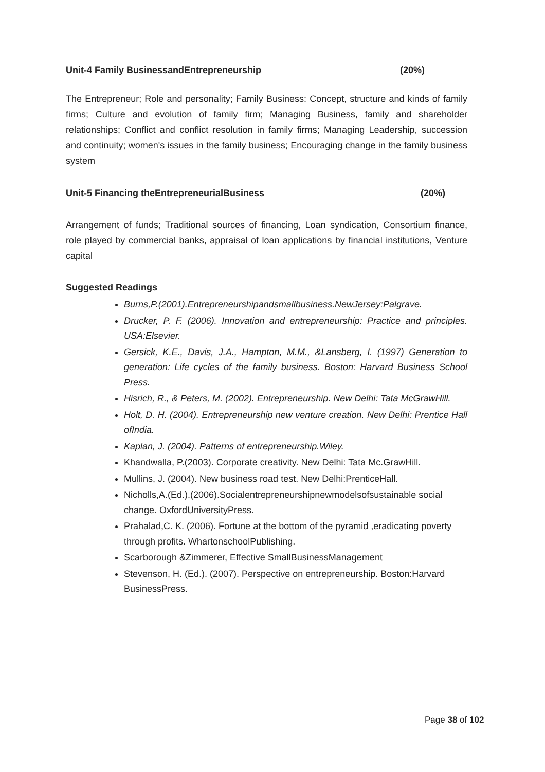Unit-4 Family BusinessandEntrepreneurship (20%)
The Entrepreneur; Role and personality; Family Business: Concept, structure and kinds of family firms; Culture and evolution of family firm; Managing Business, family and shareholder relationships; Conflict and conflict resolution in family firms; Managing Leadership, succession and continuity; women's issues in the family business; Encouraging change in the family business system
Unit-5 Financing theEntrepreneurialBusiness (20%)
Arrangement of funds; Traditional sources of financing, Loan syndication, Consortium finance, role played by commercial banks, appraisal of loan applications by financial institutions, Venture capital
Suggested Readings
Burns,P.(2001).Entrepreneurshipandsmallbusiness.NewJersey:Palgrave.
Drucker, P. F. (2006). Innovation and entrepreneurship: Practice and principles. USA:Elsevier.
Gersick, K.E., Davis, J.A., Hampton, M.M., &Lansberg, I. (1997) Generation to generation: Life cycles of the family business. Boston: Harvard Business School Press.
Hisrich, R., & Peters, M. (2002). Entrepreneurship. New Delhi: Tata McGrawHill.
Holt, D. H. (2004). Entrepreneurship new venture creation. New Delhi: Prentice Hall ofIndia.
Kaplan, J. (2004). Patterns of entrepreneurship.Wiley.
Khandwalla, P.(2003). Corporate creativity. New Delhi: Tata Mc.GrawHill.
Mullins, J. (2004). New business road test. New Delhi:PrenticeHall.
Nicholls,A.(Ed.).(2006).Socialentrepreneurshipnewmodelsofsustainable social change. OxfordUniversityPress.
Prahalad,C. K. (2006). Fortune at the bottom of the pyramid ,eradicating poverty through profits. WhartonschoolPublishing.
Scarborough &Zimmerer, Effective SmallBusinessManagement
Stevenson, H. (Ed.). (2007). Perspective on entrepreneurship. Boston:Harvard BusinessPress.
Page 38 of 102